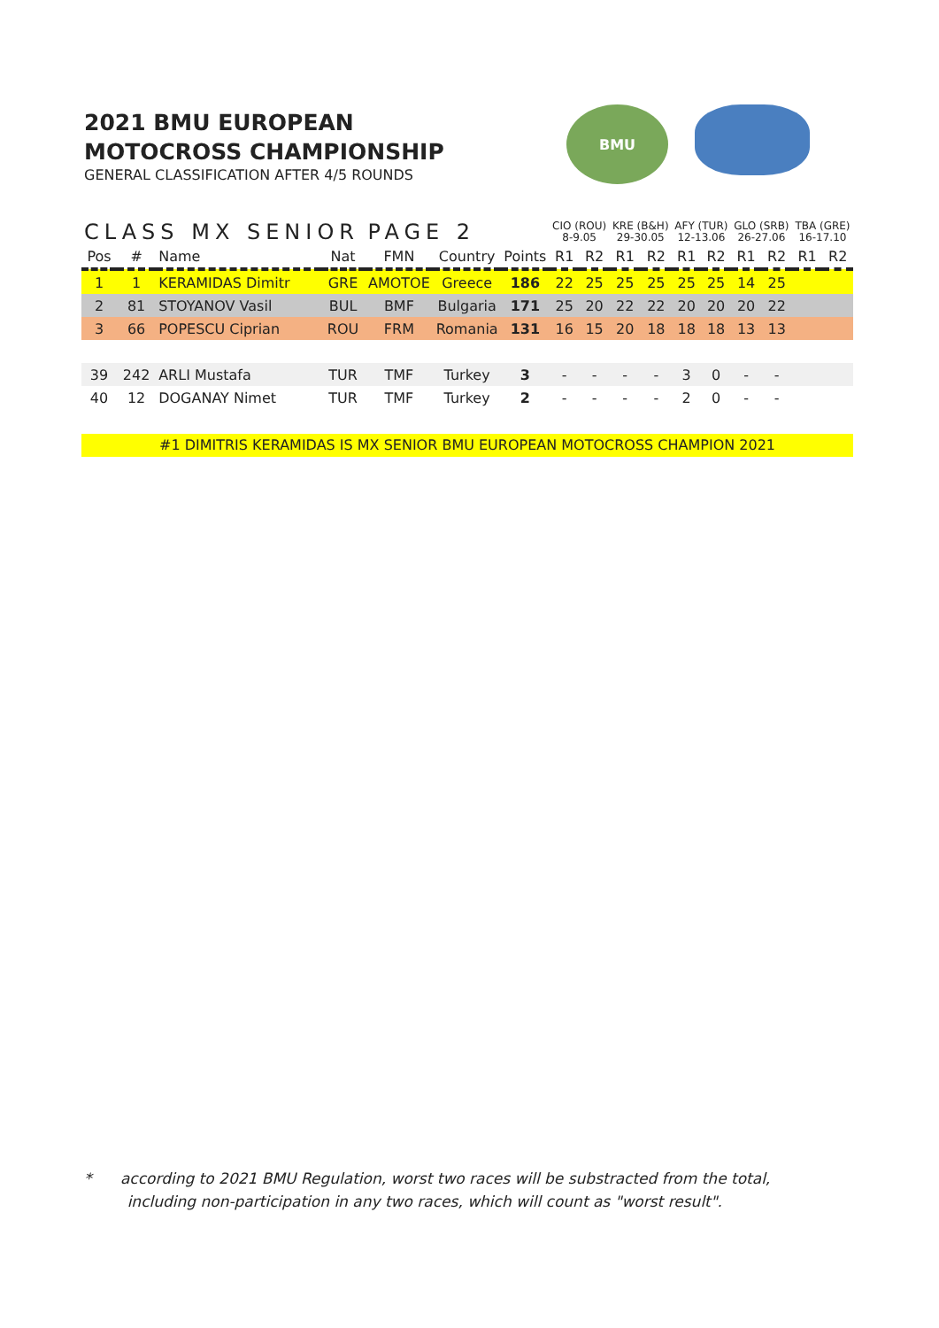2021 BMU EUROPEAN
MOTOCROSS CHAMPIONSHIP
GENERAL CLASSIFICATION AFTER 4/5 ROUNDS
BMU
| CLASS MX SENIOR | | | | PAGE 2 | | | CIO (ROU) 8-9.05 | | KRE (B&H) 29-30.05 | | AFY (TUR) 12-13.06 | | GLO (SRB) 26-27.06 | | TBA (GRE) 16-17.10 | |
| --- | --- | --- | --- | --- | --- | --- | --- | --- | --- | --- | --- | --- | --- | --- | --- | --- |
| Pos | # | Name | Nat | FMN | Country | Points | R1 | R2 | R1 | R2 | R1 | R2 | R1 | R2 | R1 | R2 |
| 1 | 1 | KERAMIDAS Dimitr | GRE | AMOTOE | Greece | 186 | 22 | 25 | 25 | 25 | 25 | 25 | 14 | 25 | | |
| 2 | 81 | STOYANOV Vasil | BUL | BMF | Bulgaria | 171 | 25 | 20 | 22 | 22 | 20 | 20 | 20 | 22 | | |
| 3 | 66 | POPESCU Ciprian | ROU | FRM | Romania | 131 | 16 | 15 | 20 | 18 | 18 | 18 | 13 | 13 | | |
| 39 | 242 | ARLI Mustafa | TUR | TMF | Turkey | 3 | - | - | - | - | 3 | 0 | - | - | | |
| 40 | 12 | DOGANAY Nimet | TUR | TMF | Turkey | 2 | - | - | - | - | 2 | 0 | - | - | | |
#1 DIMITRIS KERAMIDAS IS MX SENIOR BMU EUROPEAN MOTOCROSS CHAMPION 2021
* according to 2021 BMU Regulation, worst two races will be substracted from the total,
including non-participation in any two races, which will count as "worst result".